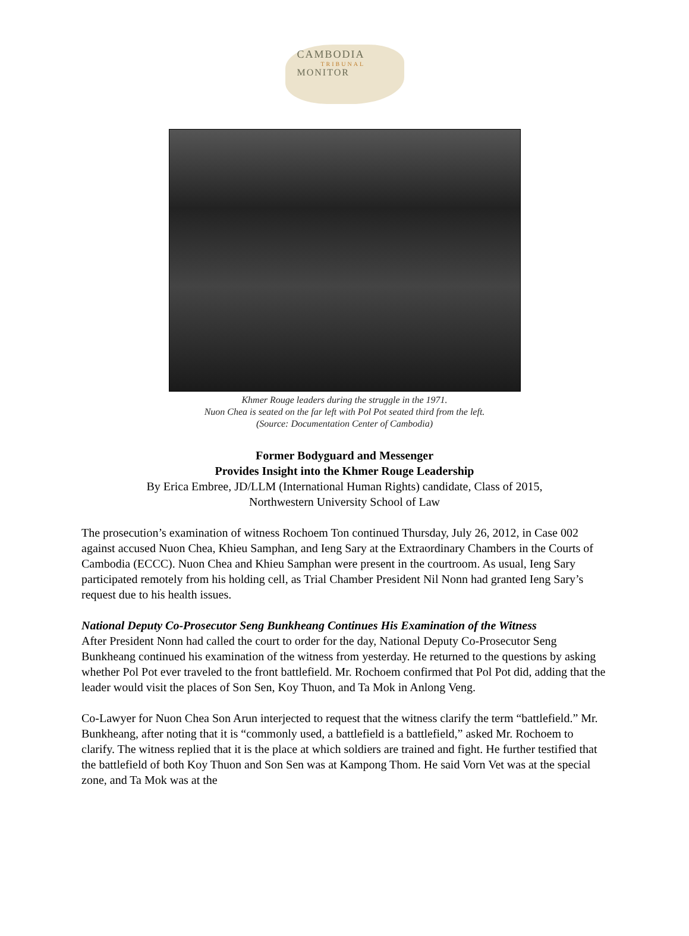CAMBODIA
TRIBUNAL
MONITOR
Khmer Rouge leaders during the struggle in the 1971.
Nuon Chea is seated on the far left with Pol Pot seated third from the left.
(Source: Documentation Center of Cambodia)
Former Bodyguard and Messenger
Provides Insight into the Khmer Rouge Leadership
By Erica Embree, JD/LLM (International Human Rights) candidate, Class of 2015,
Northwestern University School of Law
The prosecution’s examination of witness Rochoem Ton continued Thursday, July 26, 2012, in Case 002 against accused Nuon Chea, Khieu Samphan, and Ieng Sary at the Extraordinary Chambers in the Courts of Cambodia (ECCC). Nuon Chea and Khieu Samphan were present in the courtroom. As usual, Ieng Sary participated remotely from his holding cell, as Trial Chamber President Nil Nonn had granted Ieng Sary’s request due to his health issues.
National Deputy Co-Prosecutor Seng Bunkheang Continues His Examination of the Witness
After President Nonn had called the court to order for the day, National Deputy Co-Prosecutor Seng Bunkheang continued his examination of the witness from yesterday. He returned to the questions by asking whether Pol Pot ever traveled to the front battlefield. Mr. Rochoem confirmed that Pol Pot did, adding that the leader would visit the places of Son Sen, Koy Thuon, and Ta Mok in Anlong Veng.
Co-Lawyer for Nuon Chea Son Arun interjected to request that the witness clarify the term “battlefield.” Mr. Bunkheang, after noting that it is “commonly used, a battlefield is a battlefield,” asked Mr. Rochoem to clarify. The witness replied that it is the place at which soldiers are trained and fight. He further testified that the battlefield of both Koy Thuon and Son Sen was at Kampong Thom. He said Vorn Vet was at the special zone, and Ta Mok was at the